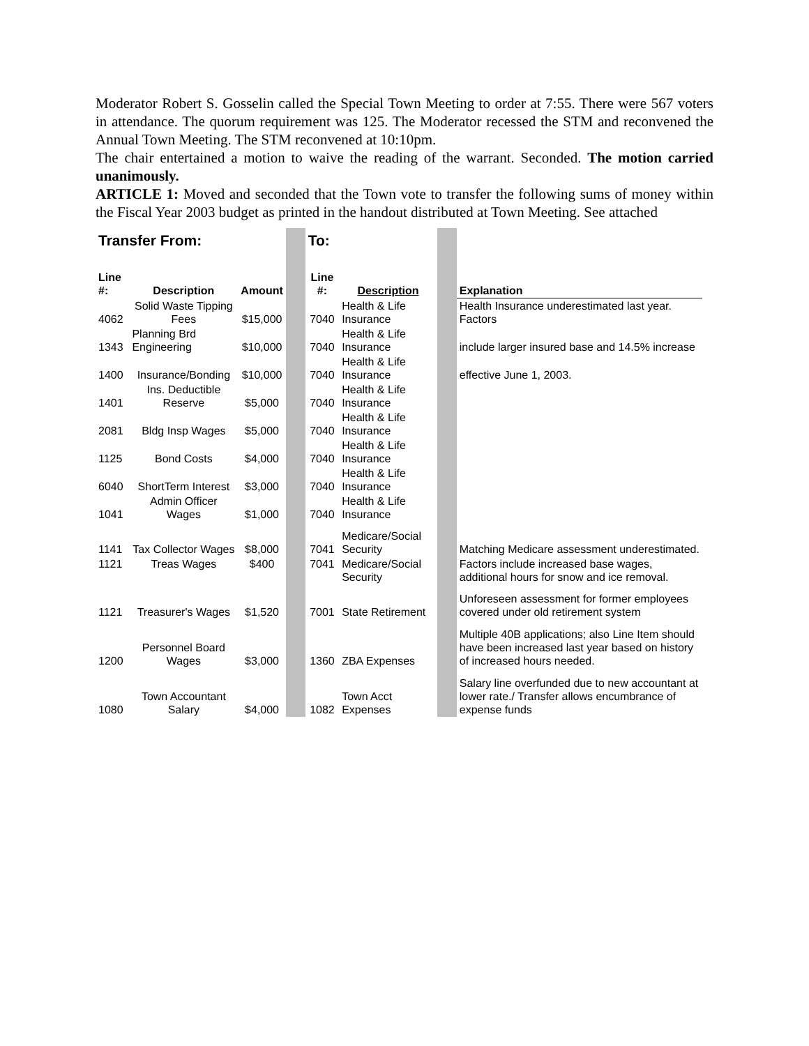Moderator Robert S. Gosselin called the Special Town Meeting to order at 7:55. There were 567 voters in attendance. The quorum requirement was 125. The Moderator recessed the STM and reconvened the Annual Town Meeting. The STM reconvened at 10:10pm.
The chair entertained a motion to waive the reading of the warrant. Seconded. The motion carried unanimously.
ARTICLE 1: Moved and seconded that the Town vote to transfer the following sums of money within the Fiscal Year 2003 budget as printed in the handout distributed at Town Meeting. See attached
| Transfer From: | | | | To: | | | |
| Line #: | Description | Amount | | Line #: | Description | | Explanation |
| 4062 | Solid Waste Tipping Fees | $15,000 | | 7040 | Health & Life Insurance | | Health Insurance underestimated last year. Factors |
| 1343 | Planning Brd Engineering | $10,000 | | 7040 | Health & Life Insurance | | include larger insured base and 14.5% increase |
| 1400 | Insurance/Bonding | $10,000 | | 7040 | Health & Life Insurance | | effective June 1, 2003. |
| 1401 | Ins. Deductible Reserve | $5,000 | | 7040 | Health & Life Insurance | | |
| 2081 | Bldg Insp Wages | $5,000 | | 7040 | Health & Life Insurance | | |
| 1125 | Bond Costs | $4,000 | | 7040 | Health & Life Insurance | | |
| 6040 | ShortTerm Interest | $3,000 | | 7040 | Health & Life Insurance | | |
| 1041 | Admin Officer Wages | $1,000 | | 7040 | Health & Life Insurance | | |
| 1141 | Tax Collector Wages | $8,000 | | 7041 | Medicare/Social Security | | Matching Medicare assessment underestimated. |
| 1121 | Treas Wages | $400 | | 7041 | Medicare/Social Security | | Factors include increased base wages, additional hours for snow and ice removal. |
| 1121 | Treasurer's Wages | $1,520 | | 7001 | State Retirement | | Unforeseen assessment for former employees covered under old retirement system |
| 1200 | Personnel Board Wages | $3,000 | | 1360 | ZBA Expenses | | Multiple 40B applications; also Line Item should have been increased last year based on history of increased hours needed. |
| 1080 | Town Accountant Salary | $4,000 | | 1082 | Town Acct Expenses | | Salary line overfunded due to new accountant at lower rate./ Transfer allows encumbrance of expense funds |